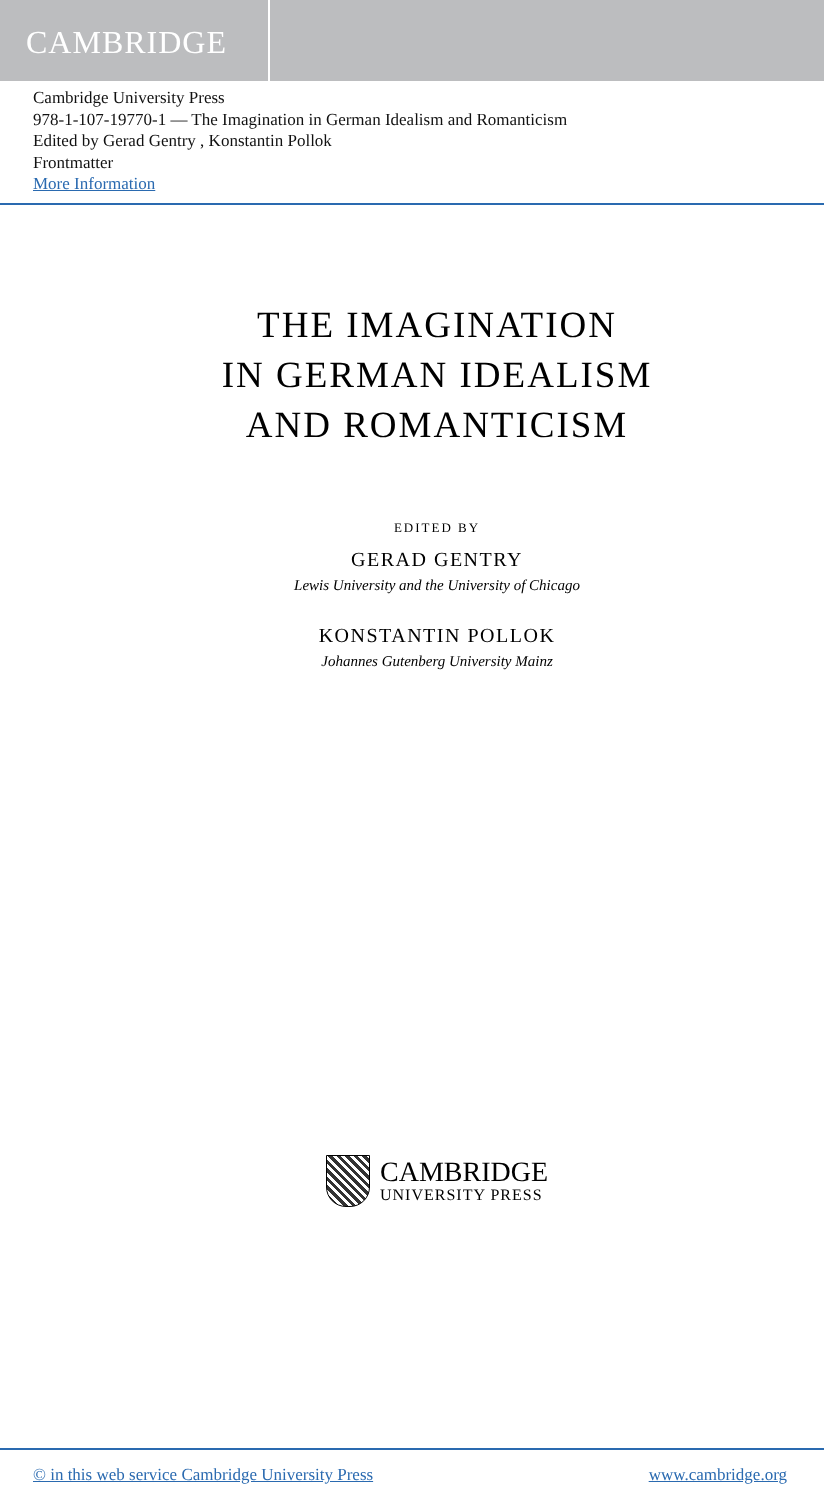CAMBRIDGE
Cambridge University Press
978-1-107-19770-1 — The Imagination in German Idealism and Romanticism
Edited by Gerad Gentry , Konstantin Pollok
Frontmatter
More Information
THE IMAGINATION
IN GERMAN IDEALISM
AND ROMANTICISM
EDITED BY
GERAD GENTRY
Lewis University and the University of Chicago
KONSTANTIN POLLOK
Johannes Gutenberg University Mainz
CAMBRIDGE
UNIVERSITY PRESS
© in this web service Cambridge University Press www.cambridge.org